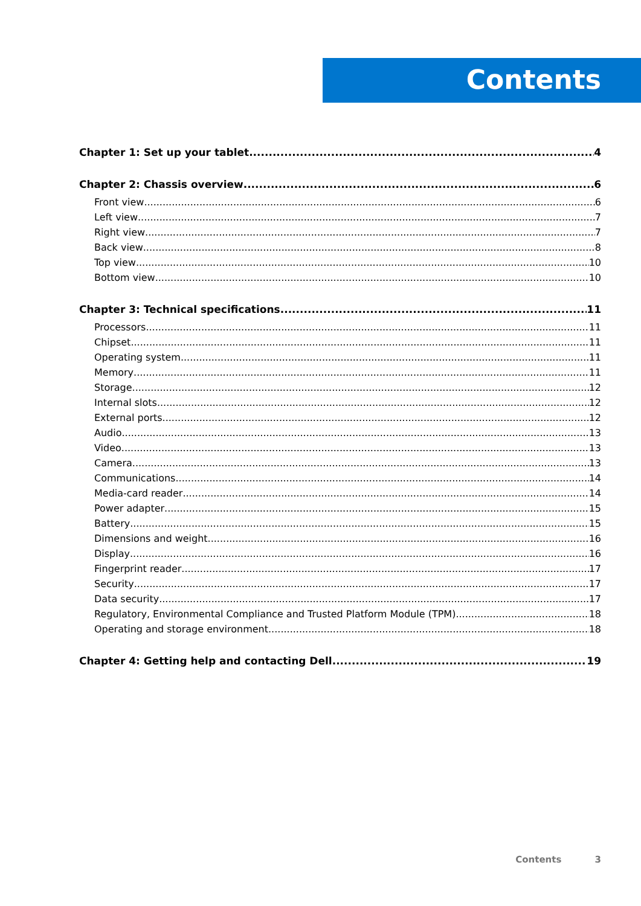Contents
Chapter 1: Set up your tablet 4
Chapter 2: Chassis overview 6
Front view 6
Left view 7
Right view 7
Back view 8
Top view 10
Bottom view 10
Chapter 3: Technical specifications 11
Processors 11
Chipset 11
Operating system 11
Memory 11
Storage 12
Internal slots 12
External ports 12
Audio 13
Video 13
Camera 13
Communications 14
Media-card reader 14
Power adapter 15
Battery 15
Dimensions and weight 16
Display 16
Fingerprint reader 17
Security 17
Data security 17
Regulatory, Environmental Compliance and Trusted Platform Module (TPM) 18
Operating and storage environment 18
Chapter 4: Getting help and contacting Dell 19
Contents 3